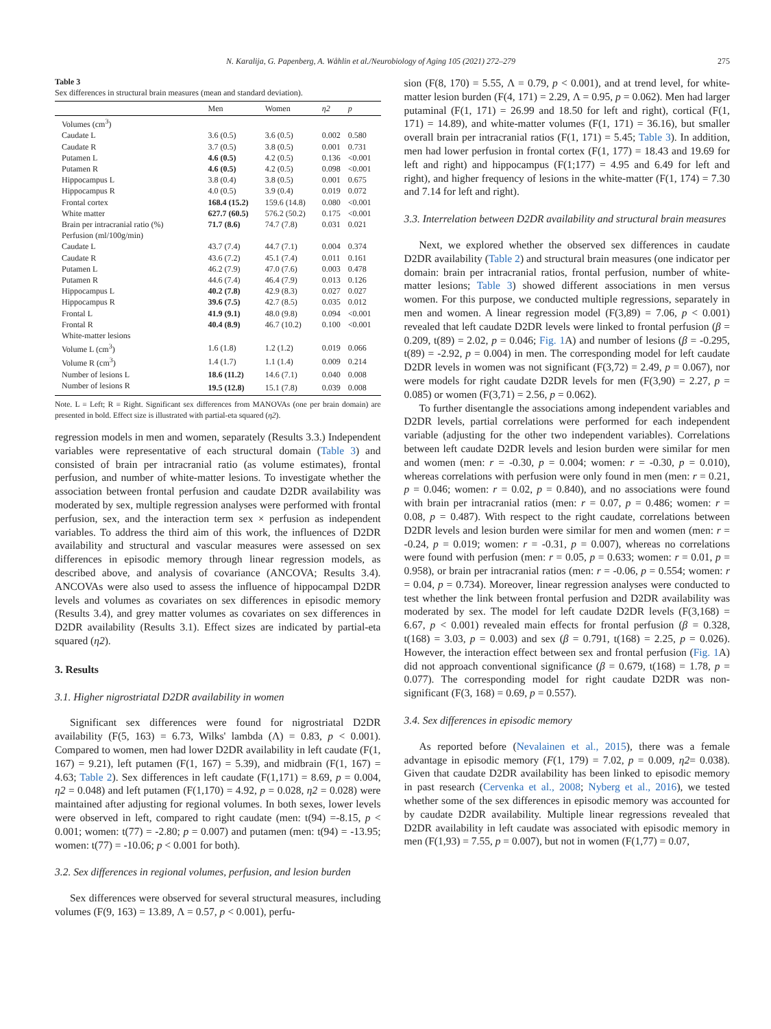N. Karalija, G. Papenberg, A. Wåhlin et al./Neurobiology of Aging 105 (2021) 272–279 275
Table 3
Sex differences in structural brain measures (mean and standard deviation).
| | Men | Women | η2 | p |
| --- | --- | --- | --- | --- |
| Volumes (cm<sup>3</sup>) | | | | |
| Caudate L | 3.6 (0.5) | 3.6 (0.5) | 0.002 | 0.580 |
| Caudate R | 3.7 (0.5) | 3.8 (0.5) | 0.001 | 0.731 |
| Putamen L | 4.6 (0.5) | 4.2 (0.5) | 0.136 | <0.001 |
| Putamen R | 4.6 (0.5) | 4.2 (0.5) | 0.098 | <0.001 |
| Hippocampus L | 3.8 (0.4) | 3.8 (0.5) | 0.001 | 0.675 |
| Hippocampus R | 4.0 (0.5) | 3.9 (0.4) | 0.019 | 0.072 |
| Frontal cortex | 168.4 (15.2) | 159.6 (14.8) | 0.080 | <0.001 |
| White matter | 627.7 (60.5) | 576.2 (50.2) | 0.175 | <0.001 |
| Brain per intracranial ratio (%) | 71.7 (8.6) | 74.7 (7.8) | 0.031 | 0.021 |
| Perfusion (ml/100g/min) | | | | |
| Caudate L | 43.7 (7.4) | 44.7 (7.1) | 0.004 | 0.374 |
| Caudate R | 43.6 (7.2) | 45.1 (7.4) | 0.011 | 0.161 |
| Putamen L | 46.2 (7.9) | 47.0 (7.6) | 0.003 | 0.478 |
| Putamen R | 44.6 (7.4) | 46.4 (7.9) | 0.013 | 0.126 |
| Hippocampus L | 40.2 (7.8) | 42.9 (8.3) | 0.027 | 0.027 |
| Hippocampus R | 39.6 (7.5) | 42.7 (8.5) | 0.035 | 0.012 |
| Frontal L | 41.9 (9.1) | 48.0 (9.8) | 0.094 | <0.001 |
| Frontal R | 40.4 (8.9) | 46.7 (10.2) | 0.100 | <0.001 |
| White-matter lesions | | | | |
| Volume L (cm<sup>3</sup>) | 1.6 (1.8) | 1.2 (1.2) | 0.019 | 0.066 |
| Volume R (cm<sup>3</sup>) | 1.4 (1.7) | 1.1 (1.4) | 0.009 | 0.214 |
| Number of lesions L | 18.6 (11.2) | 14.6 (7.1) | 0.040 | 0.008 |
| Number of lesions R | 19.5 (12.8) | 15.1 (7.8) | 0.039 | 0.008 |
Note. L = Left; R = Right. Significant sex differences from MANOVAs (one per brain domain) are presented in bold. Effect size is illustrated with partial-eta squared (η2).
regression models in men and women, separately (Results 3.3.) Independent variables were representative of each structural domain (Table 3) and consisted of brain per intracranial ratio (as volume estimates), frontal perfusion, and number of white-matter lesions. To investigate whether the association between frontal perfusion and caudate D2DR availability was moderated by sex, multiple regression analyses were performed with frontal perfusion, sex, and the interaction term sex × perfusion as independent variables. To address the third aim of this work, the influences of D2DR availability and structural and vascular measures were assessed on sex differences in episodic memory through linear regression models, as described above, and analysis of covariance (ANCOVA; Results 3.4). ANCOVAs were also used to assess the influence of hippocampal D2DR levels and volumes as covariates on sex differences in episodic memory (Results 3.4), and grey matter volumes as covariates on sex differences in D2DR availability (Results 3.1). Effect sizes are indicated by partial-eta squared (η2).
3. Results
3.1. Higher nigrostriatal D2DR availability in women
Significant sex differences were found for nigrostriatal D2DR availability (F(5, 163) = 6.73, Wilks' lambda (Λ) = 0.83, p < 0.001). Compared to women, men had lower D2DR availability in left caudate (F(1, 167) = 9.21), left putamen (F(1, 167) = 5.39), and midbrain (F(1, 167) = 4.63; Table 2). Sex differences in left caudate (F(1,171) = 8.69, p = 0.004, η2 = 0.048) and left putamen (F(1,170) = 4.92, p = 0.028, η2 = 0.028) were maintained after adjusting for regional volumes. In both sexes, lower levels were observed in left, compared to right caudate (men: t(94) =-8.15, p < 0.001; women: t(77) = -2.80; p = 0.007) and putamen (men: t(94) = -13.95; women: t(77) = -10.06; p < 0.001 for both).
3.2. Sex differences in regional volumes, perfusion, and lesion burden
Sex differences were observed for several structural measures, including volumes (F(9, 163) = 13.89, Λ = 0.57, p < 0.001), perfu-
sion (F(8, 170) = 5.55, Λ = 0.79, p < 0.001), and at trend level, for white-matter lesion burden (F(4, 171) = 2.29, Λ = 0.95, p = 0.062). Men had larger putaminal (F(1, 171) = 26.99 and 18.50 for left and right), cortical (F(1, 171) = 14.89), and white-matter volumes (F(1, 171) = 36.16), but smaller overall brain per intracranial ratios (F(1, 171) = 5.45; Table 3). In addition, men had lower perfusion in frontal cortex (F(1, 177) = 18.43 and 19.69 for left and right) and hippocampus (F(1;177) = 4.95 and 6.49 for left and right), and higher frequency of lesions in the white-matter (F(1, 174) = 7.30 and 7.14 for left and right).
3.3. Interrelation between D2DR availability and structural brain measures
Next, we explored whether the observed sex differences in caudate D2DR availability (Table 2) and structural brain measures (one indicator per domain: brain per intracranial ratios, frontal perfusion, number of white-matter lesions; Table 3) showed different associations in men versus women. For this purpose, we conducted multiple regressions, separately in men and women. A linear regression model (F(3,89) = 7.06, p < 0.001) revealed that left caudate D2DR levels were linked to frontal perfusion (β = 0.209, t(89) = 2.02, p = 0.046; Fig. 1 A) and number of lesions (β = -0.295, t(89) = -2.92, p = 0.004) in men. The corresponding model for left caudate D2DR levels in women was not significant (F(3,72) = 2.49, p = 0.067), nor were models for right caudate D2DR levels for men (F(3,90) = 2.27, p = 0.085) or women (F(3,71) = 2.56, p = 0.062).
To further disentangle the associations among independent variables and D2DR levels, partial correlations were performed for each independent variable (adjusting for the other two independent variables). Correlations between left caudate D2DR levels and lesion burden were similar for men and women (men: r = -0.30, p = 0.004; women: r = -0.30, p = 0.010), whereas correlations with perfusion were only found in men (men: r = 0.21, p = 0.046; women: r = 0.02, p = 0.840), and no associations were found with brain per intracranial ratios (men: r = 0.07, p = 0.486; women: r = 0.08, p = 0.487). With respect to the right caudate, correlations between D2DR levels and lesion burden were similar for men and women (men: r = -0.24, p = 0.019; women: r = -0.31, p = 0.007), whereas no correlations were found with perfusion (men: r = 0.05, p = 0.633; women: r = 0.01, p = 0.958), or brain per intracranial ratios (men: r = -0.06, p = 0.554; women: r = 0.04, p = 0.734). Moreover, linear regression analyses were conducted to test whether the link between frontal perfusion and D2DR availability was moderated by sex. The model for left caudate D2DR levels (F(3,168) = 6.67, p < 0.001) revealed main effects for frontal perfusion (β = 0.328, t(168) = 3.03, p = 0.003) and sex (β = 0.791, t(168) = 2.25, p = 0.026). However, the interaction effect between sex and frontal perfusion (Fig. 1 A) did not approach conventional significance (β = 0.679, t(168) = 1.78, p = 0.077). The corresponding model for right caudate D2DR was non-significant (F(3, 168) = 0.69, p = 0.557).
3.4. Sex differences in episodic memory
As reported before (Nevalainen et al., 2015), there was a female advantage in episodic memory (F(1, 179) = 7.02, p = 0.009, η2= 0.038). Given that caudate D2DR availability has been linked to episodic memory in past research (Cervenka et al., 2008; Nyberg et al., 2016), we tested whether some of the sex differences in episodic memory was accounted for by caudate D2DR availability. Multiple linear regressions revealed that D2DR availability in left caudate was associated with episodic memory in men (F(1,93) = 7.55, p = 0.007), but not in women (F(1,77) = 0.07,